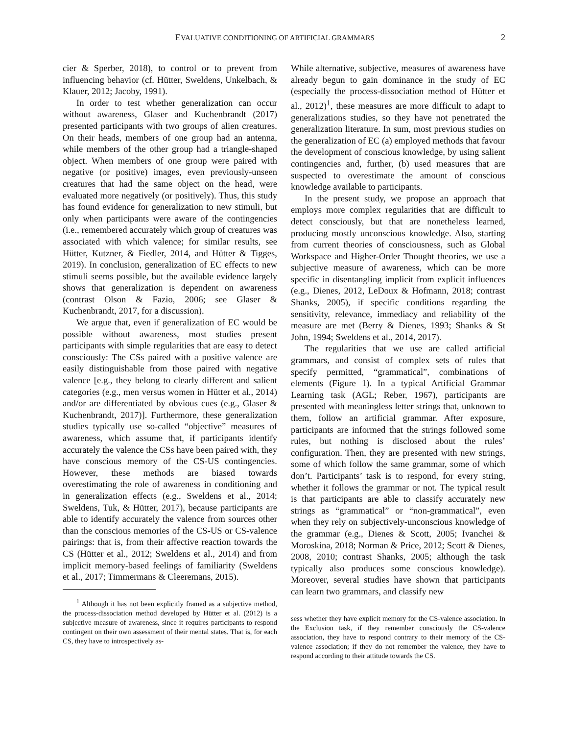EVALUATIVE CONDITIONING OF ARTIFICIAL GRAMMARS 2
cier & Sperber, 2018), to control or to prevent from influencing behavior (cf. Hütter, Sweldens, Unkelbach, & Klauer, 2012; Jacoby, 1991).
In order to test whether generalization can occur without awareness, Glaser and Kuchenbrandt (2017) presented participants with two groups of alien creatures. On their heads, members of one group had an antenna, while members of the other group had a triangle-shaped object. When members of one group were paired with negative (or positive) images, even previously-unseen creatures that had the same object on the head, were evaluated more negatively (or positively). Thus, this study has found evidence for generalization to new stimuli, but only when participants were aware of the contingencies (i.e., remembered accurately which group of creatures was associated with which valence; for similar results, see Hütter, Kutzner, & Fiedler, 2014, and Hütter & Tigges, 2019). In conclusion, generalization of EC effects to new stimuli seems possible, but the available evidence largely shows that generalization is dependent on awareness (contrast Olson & Fazio, 2006; see Glaser & Kuchenbrandt, 2017, for a discussion).
We argue that, even if generalization of EC would be possible without awareness, most studies present participants with simple regularities that are easy to detect consciously: The CSs paired with a positive valence are easily distinguishable from those paired with negative valence [e.g., they belong to clearly different and salient categories (e.g., men versus women in Hütter et al., 2014) and/or are differentiated by obvious cues (e.g., Glaser & Kuchenbrandt, 2017)]. Furthermore, these generalization studies typically use so-called “objective” measures of awareness, which assume that, if participants identify accurately the valence the CSs have been paired with, they have conscious memory of the CS-US contingencies. However, these methods are biased towards overestimating the role of awareness in conditioning and in generalization effects (e.g., Sweldens et al., 2014; Sweldens, Tuk, & Hütter, 2017), because participants are able to identify accurately the valence from sources other than the conscious memories of the CS-US or CS-valence pairings: that is, from their affective reaction towards the CS (Hütter et al., 2012; Sweldens et al., 2014) and from implicit memory-based feelings of familiarity (Sweldens et al., 2017; Timmermans & Cleeremans, 2015).
<sup>1</sup> Although it has not been explicitly framed as a subjective method, the process-dissociation method developed by Hütter et al. (2012) is a subjective measure of awareness, since it requires participants to respond contingent on their own assessment of their mental states. That is, for each CS, they have to introspectively as-
While alternative, subjective, measures of awareness have already begun to gain dominance in the study of EC (especially the process-dissociation method of Hütter et al., 2012)<sup>1</sup>, these measures are more difficult to adapt to generalizations studies, so they have not penetrated the generalization literature. In sum, most previous studies on the generalization of EC (a) employed methods that favour the development of conscious knowledge, by using salient contingencies and, further, (b) used measures that are suspected to overestimate the amount of conscious knowledge available to participants.
In the present study, we propose an approach that employs more complex regularities that are difficult to detect consciously, but that are nonetheless learned, producing mostly unconscious knowledge. Also, starting from current theories of consciousness, such as Global Workspace and Higher-Order Thought theories, we use a subjective measure of awareness, which can be more specific in disentangling implicit from explicit influences (e.g., Dienes, 2012, LeDoux & Hofmann, 2018; contrast Shanks, 2005), if specific conditions regarding the sensitivity, relevance, immediacy and reliability of the measure are met (Berry & Dienes, 1993; Shanks & St John, 1994; Sweldens et al., 2014, 2017).
The regularities that we use are called artificial grammars, and consist of complex sets of rules that specify permitted, “grammatical”, combinations of elements (Figure 1). In a typical Artificial Grammar Learning task (AGL; Reber, 1967), participants are presented with meaningless letter strings that, unknown to them, follow an artificial grammar. After exposure, participants are informed that the strings followed some rules, but nothing is disclosed about the rules’ configuration. Then, they are presented with new strings, some of which follow the same grammar, some of which don’t. Participants’ task is to respond, for every string, whether it follows the grammar or not. The typical result is that participants are able to classify accurately new strings as “grammatical” or “non-grammatical”, even when they rely on subjectively-unconscious knowledge of the grammar (e.g., Dienes & Scott, 2005; Ivanchei & Moroskina, 2018; Norman & Price, 2012; Scott & Dienes, 2008, 2010; contrast Shanks, 2005; although the task typically also produces some conscious knowledge). Moreover, several studies have shown that participants can learn two grammars, and classify new
sess whether they have explicit memory for the CS-valence association. In the Exclusion task, if they remember consciously the CS-valence association, they have to respond contrary to their memory of the CS-valence association; if they do not remember the valence, they have to respond according to their attitude towards the CS.